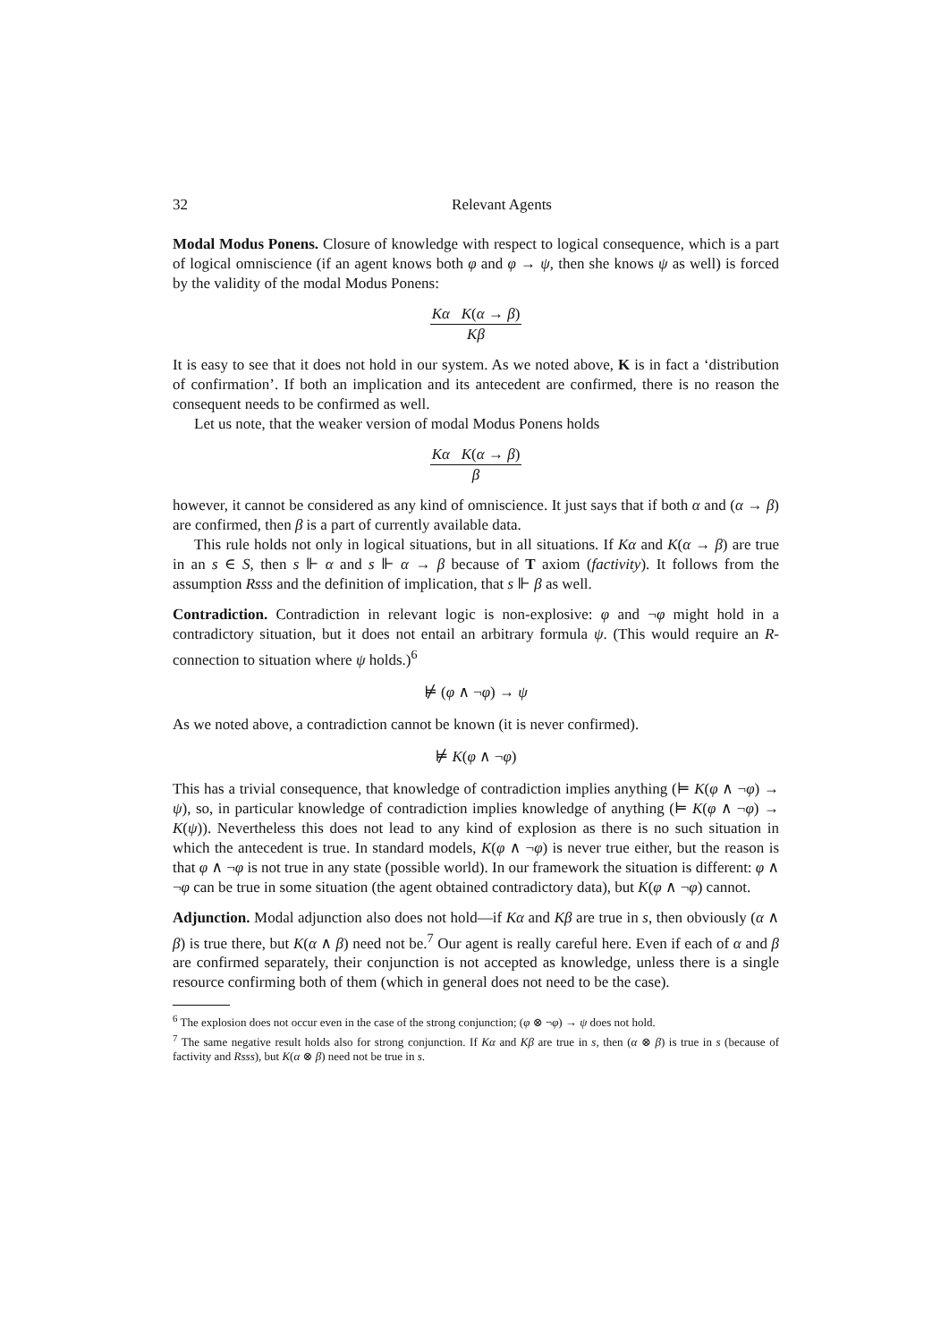32 Relevant Agents
Modal Modus Ponens. Closure of knowledge with respect to logical consequence, which is a part of logical omniscience (if an agent knows both φ and φ → ψ, then she knows ψ as well) is forced by the validity of the modal Modus Ponens:
Kα K(α → β)
Kβ
It is easy to see that it does not hold in our system. As we noted above, K is in fact a ‘distribution of confirmation’. If both an implication and its antecedent are confirmed, there is no reason the consequent needs to be confirmed as well.
Let us note, that the weaker version of modal Modus Ponens holds
Kα K(α → β)
β
however, it cannot be considered as any kind of omniscience. It just says that if both α and (α → β) are confirmed, then β is a part of currently available data.
This rule holds not only in logical situations, but in all situations. If Kα and K(α → β) are true in an s ∈ S, then s ⊩ α and s ⊩ α → β because of T axiom (factivity). It follows from the assumption Rsss and the definition of implication, that s ⊩ β as well.
Contradiction. Contradiction in relevant logic is non-explosive: φ and ¬φ might hold in a contradictory situation, but it does not entail an arbitrary formula ψ. (This would require an R-connection to situation where ψ holds.)<sup>6</sup>
⊭ (φ ∧ ¬φ) → ψ
As we noted above, a contradiction cannot be known (it is never confirmed).
⊭ K(φ ∧ ¬φ)
This has a trivial consequence, that knowledge of contradiction implies anything (⊨ K(φ ∧ ¬φ) → ψ), so, in particular knowledge of contradiction implies knowledge of anything (⊨ K(φ ∧ ¬φ) → K(ψ)). Nevertheless this does not lead to any kind of explosion as there is no such situation in which the antecedent is true. In standard models, K(φ ∧ ¬φ) is never true either, but the reason is that φ ∧ ¬φ is not true in any state (possible world). In our framework the situation is different: φ ∧ ¬φ can be true in some situation (the agent obtained contradictory data), but K(φ ∧ ¬φ) cannot.
Adjunction. Modal adjunction also does not hold—if Kα and Kβ are true in s, then obviously (α ∧ β) is true there, but K(α ∧ β) need not be.<sup>7</sup> Our agent is really careful here. Even if each of α and β are confirmed separately, their conjunction is not accepted as knowledge, unless there is a single resource confirming both of them (which in general does not need to be the case).
<sup>6</sup> The explosion does not occur even in the case of the strong conjunction; (φ ⊗ ¬φ) → ψ does not hold.
<sup>7</sup> The same negative result holds also for strong conjunction. If Kα and Kβ are true in s, then (α ⊗ β) is true in s (because of factivity and Rsss), but K(α ⊗ β) need not be true in s.